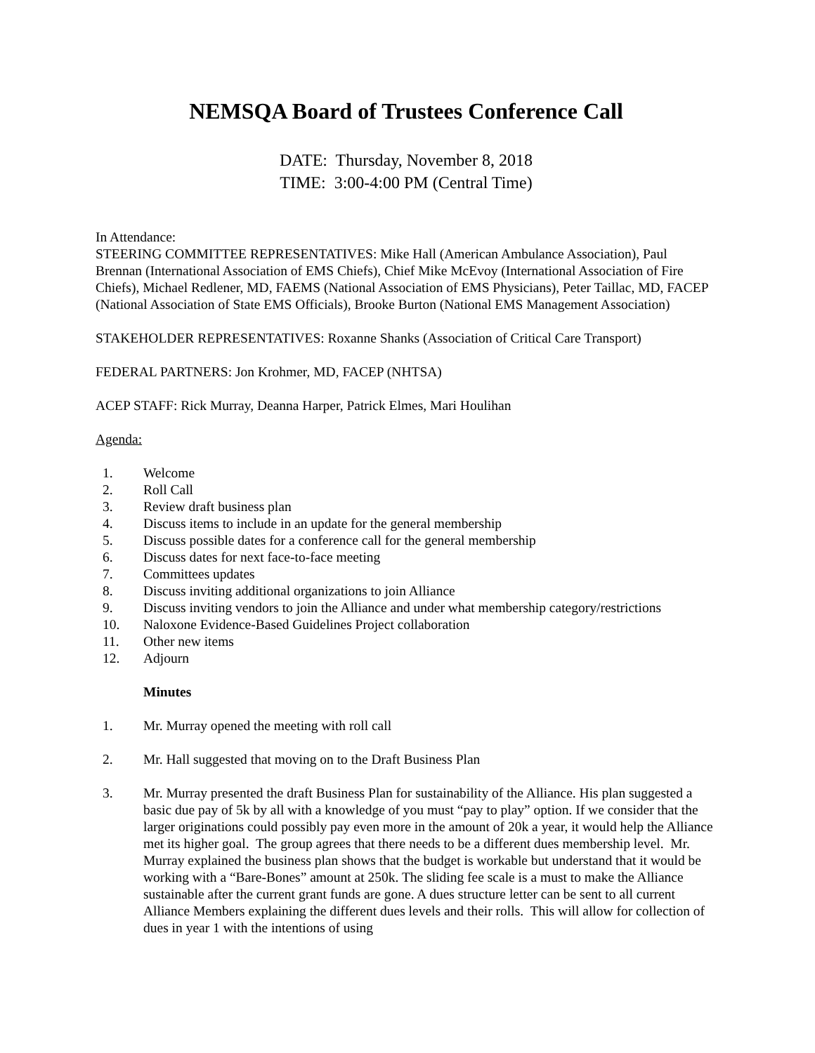NEMSQA Board of Trustees Conference Call
DATE: Thursday, November 8, 2018
TIME: 3:00-4:00 PM (Central Time)
In Attendance:
STEERING COMMITTEE REPRESENTATIVES: Mike Hall (American Ambulance Association), Paul Brennan (International Association of EMS Chiefs), Chief Mike McEvoy (International Association of Fire Chiefs), Michael Redlener, MD, FAEMS (National Association of EMS Physicians), Peter Taillac, MD, FACEP (National Association of State EMS Officials), Brooke Burton (National EMS Management Association)
STAKEHOLDER REPRESENTATIVES: Roxanne Shanks (Association of Critical Care Transport)
FEDERAL PARTNERS: Jon Krohmer, MD, FACEP (NHTSA)
ACEP STAFF: Rick Murray, Deanna Harper, Patrick Elmes, Mari Houlihan
Agenda:
1. Welcome
2. Roll Call
3. Review draft business plan
4. Discuss items to include in an update for the general membership
5. Discuss possible dates for a conference call for the general membership
6. Discuss dates for next face-to-face meeting
7. Committees updates
8. Discuss inviting additional organizations to join Alliance
9. Discuss inviting vendors to join the Alliance and under what membership category/restrictions
10. Naloxone Evidence-Based Guidelines Project collaboration
11. Other new items
12. Adjourn
Minutes
1. Mr. Murray opened the meeting with roll call
2. Mr. Hall suggested that moving on to the Draft Business Plan
3. Mr. Murray presented the draft Business Plan for sustainability of the Alliance. His plan suggested a basic due pay of 5k by all with a knowledge of you must “pay to play” option. If we consider that the larger originations could possibly pay even more in the amount of 20k a year, it would help the Alliance met its higher goal. The group agrees that there needs to be a different dues membership level. Mr. Murray explained the business plan shows that the budget is workable but understand that it would be working with a “Bare-Bones” amount at 250k. The sliding fee scale is a must to make the Alliance sustainable after the current grant funds are gone. A dues structure letter can be sent to all current Alliance Members explaining the different dues levels and their rolls. This will allow for collection of dues in year 1 with the intentions of using